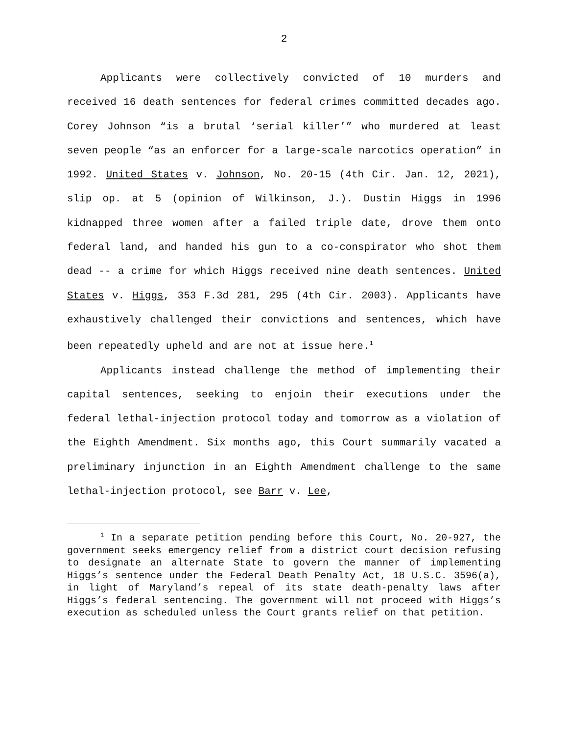2
Applicants were collectively convicted of 10 murders and received 16 death sentences for federal crimes committed decades ago. Corey Johnson “is a brutal ‘serial killer’” who murdered at least seven people “as an enforcer for a large-scale narcotics operation” in 1992. United States v. Johnson, No. 20-15 (4th Cir. Jan. 12, 2021), slip op. at 5 (opinion of Wilkinson, J.). Dustin Higgs in 1996 kidnapped three women after a failed triple date, drove them onto federal land, and handed his gun to a co-conspirator who shot them dead -- a crime for which Higgs received nine death sentences. United States v. Higgs, 353 F.3d 281, 295 (4th Cir. 2003). Applicants have exhaustively challenged their convictions and sentences, which have been repeatedly upheld and are not at issue here.<sup>1</sup>
Applicants instead challenge the method of implementing their capital sentences, seeking to enjoin their executions under the federal lethal-injection protocol today and tomorrow as a violation of the Eighth Amendment. Six months ago, this Court summarily vacated a preliminary injunction in an Eighth Amendment challenge to the same lethal-injection protocol, see Barr v. Lee,
<sup>1</sup> In a separate petition pending before this Court, No. 20-927, the government seeks emergency relief from a district court decision refusing to designate an alternate State to govern the manner of implementing Higgs’s sentence under the Federal Death Penalty Act, 18 U.S.C. 3596(a), in light of Maryland’s repeal of its state death-penalty laws after Higgs’s federal sentencing. The government will not proceed with Higgs’s execution as scheduled unless the Court grants relief on that petition.